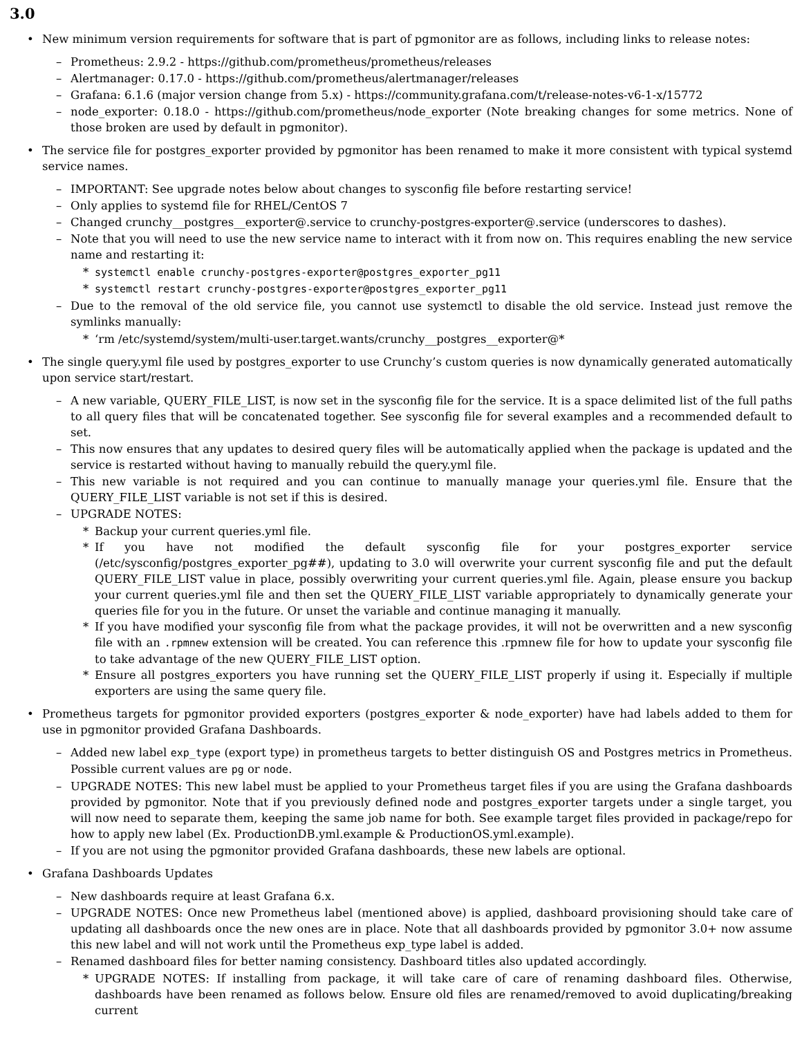3.0
• New minimum version requirements for software that is part of pgmonitor are as follows, including links to release notes:
– Prometheus: 2.9.2 - https://github.com/prometheus/prometheus/releases
– Alertmanager: 0.17.0 - https://github.com/prometheus/alertmanager/releases
– Grafana: 6.1.6 (major version change from 5.x) - https://community.grafana.com/t/release-notes-v6-1-x/15772
– node_exporter: 0.18.0 - https://github.com/prometheus/node_exporter (Note breaking changes for some metrics. None of those broken are used by default in pgmonitor).
• The service file for postgres_exporter provided by pgmonitor has been renamed to make it more consistent with typical systemd service names.
– IMPORTANT: See upgrade notes below about changes to sysconfig file before restarting service!
– Only applies to systemd file for RHEL/CentOS 7
– Changed crunchy__postgres__exporter@.service to crunchy-postgres-exporter@.service (underscores to dashes).
– Note that you will need to use the new service name to interact with it from now on. This requires enabling the new service name and restarting it:
* systemctl enable crunchy-postgres-exporter@postgres_exporter_pg11
* systemctl restart crunchy-postgres-exporter@postgres_exporter_pg11
– Due to the removal of the old service file, you cannot use systemctl to disable the old service. Instead just remove the symlinks manually:
* ‘rm /etc/systemd/system/multi-user.target.wants/crunchy__postgres__exporter@*
• The single query.yml file used by postgres_exporter to use Crunchy’s custom queries is now dynamically generated automatically upon service start/restart.
– A new variable, QUERY_FILE_LIST, is now set in the sysconfig file for the service. It is a space delimited list of the full paths to all query files that will be concatenated together. See sysconfig file for several examples and a recommended default to set.
– This now ensures that any updates to desired query files will be automatically applied when the package is updated and the service is restarted without having to manually rebuild the query.yml file.
– This new variable is not required and you can continue to manually manage your queries.yml file. Ensure that the QUERY_FILE_LIST variable is not set if this is desired.
– UPGRADE NOTES:
* Backup your current queries.yml file.
* If you have not modified the default sysconfig file for your postgres_exporter service (/etc/sysconfig/postgres_exporter_pg##), updating to 3.0 will overwrite your current sysconfig file and put the default QUERY_FILE_LIST value in place, possibly overwriting your current queries.yml file. Again, please ensure you backup your current queries.yml file and then set the QUERY_FILE_LIST variable appropriately to dynamically generate your queries file for you in the future. Or unset the variable and continue managing it manually.
* If you have modified your sysconfig file from what the package provides, it will not be overwritten and a new sysconfig file with an .rpmnew extension will be created. You can reference this .rpmnew file for how to update your sysconfig file to take advantage of the new QUERY_FILE_LIST option.
* Ensure all postgres_exporters you have running set the QUERY_FILE_LIST properly if using it. Especially if multiple exporters are using the same query file.
• Prometheus targets for pgmonitor provided exporters (postgres_exporter & node_exporter) have had labels added to them for use in pgmonitor provided Grafana Dashboards.
– Added new label exp_type (export type) in prometheus targets to better distinguish OS and Postgres metrics in Prometheus. Possible current values are pg or node.
– UPGRADE NOTES: This new label must be applied to your Prometheus target files if you are using the Grafana dashboards provided by pgmonitor. Note that if you previously defined node and postgres_exporter targets under a single target, you will now need to separate them, keeping the same job name for both. See example target files provided in package/repo for how to apply new label (Ex. ProductionDB.yml.example & ProductionOS.yml.example).
– If you are not using the pgmonitor provided Grafana dashboards, these new labels are optional.
• Grafana Dashboards Updates
– New dashboards require at least Grafana 6.x.
– UPGRADE NOTES: Once new Prometheus label (mentioned above) is applied, dashboard provisioning should take care of updating all dashboards once the new ones are in place. Note that all dashboards provided by pgmonitor 3.0+ now assume this new label and will not work until the Prometheus exp_type label is added.
– Renamed dashboard files for better naming consistency. Dashboard titles also updated accordingly.
* UPGRADE NOTES: If installing from package, it will take care of care of renaming dashboard files. Otherwise, dashboards have been renamed as follows below. Ensure old files are renamed/removed to avoid duplicating/breaking current